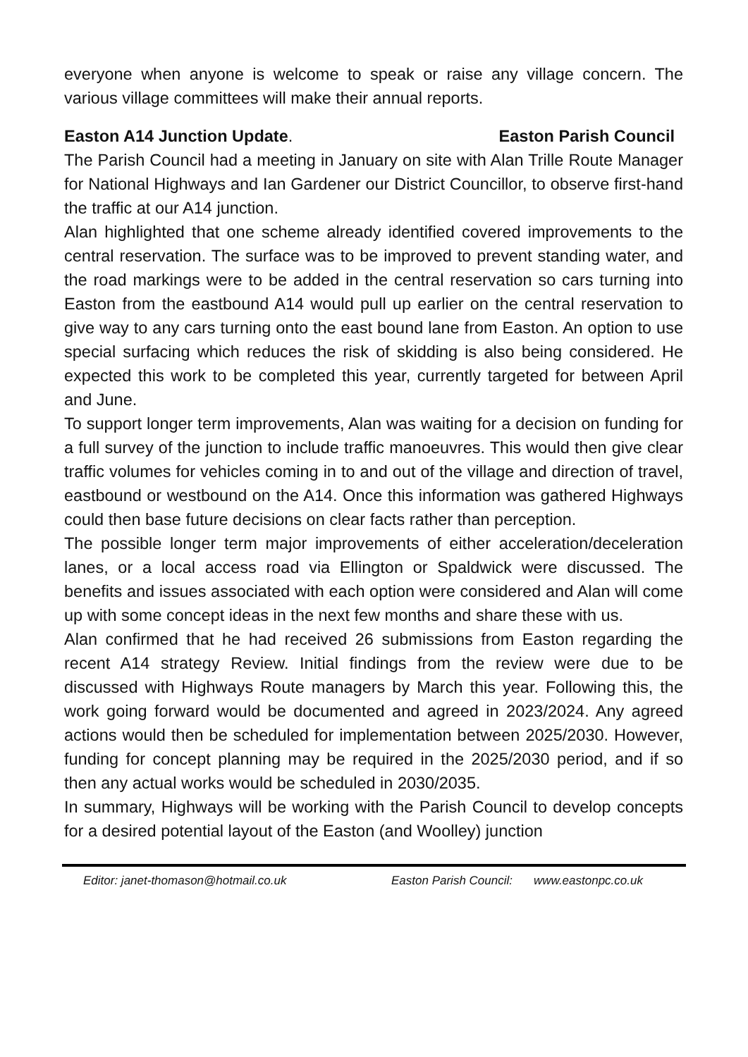everyone when anyone is welcome to speak or raise any village concern. The various village committees will make their annual reports.
Easton A14 Junction Update. Easton Parish Council
The Parish Council had a meeting in January on site with Alan Trille Route Manager for National Highways and Ian Gardener our District Councillor, to observe first-hand the traffic at our A14 junction.
Alan highlighted that one scheme already identified covered improvements to the central reservation. The surface was to be improved to prevent standing water, and the road markings were to be added in the central reservation so cars turning into Easton from the eastbound A14 would pull up earlier on the central reservation to give way to any cars turning onto the east bound lane from Easton. An option to use special surfacing which reduces the risk of skidding is also being considered. He expected this work to be completed this year, currently targeted for between April and June.
To support longer term improvements, Alan was waiting for a decision on funding for a full survey of the junction to include traffic manoeuvres. This would then give clear traffic volumes for vehicles coming in to and out of the village and direction of travel, eastbound or westbound on the A14. Once this information was gathered Highways could then base future decisions on clear facts rather than perception.
The possible longer term major improvements of either acceleration/deceleration lanes, or a local access road via Ellington or Spaldwick were discussed. The benefits and issues associated with each option were considered and Alan will come up with some concept ideas in the next few months and share these with us.
Alan confirmed that he had received 26 submissions from Easton regarding the recent A14 strategy Review. Initial findings from the review were due to be discussed with Highways Route managers by March this year. Following this, the work going forward would be documented and agreed in 2023/2024. Any agreed actions would then be scheduled for implementation between 2025/2030. However, funding for concept planning may be required in the 2025/2030 period, and if so then any actual works would be scheduled in 2030/2035.
In summary, Highways will be working with the Parish Council to develop concepts for a desired potential layout of the Easton (and Woolley) junction
Editor: janet-thomason@hotmail.co.uk Easton Parish Council: www.eastonpc.co.uk